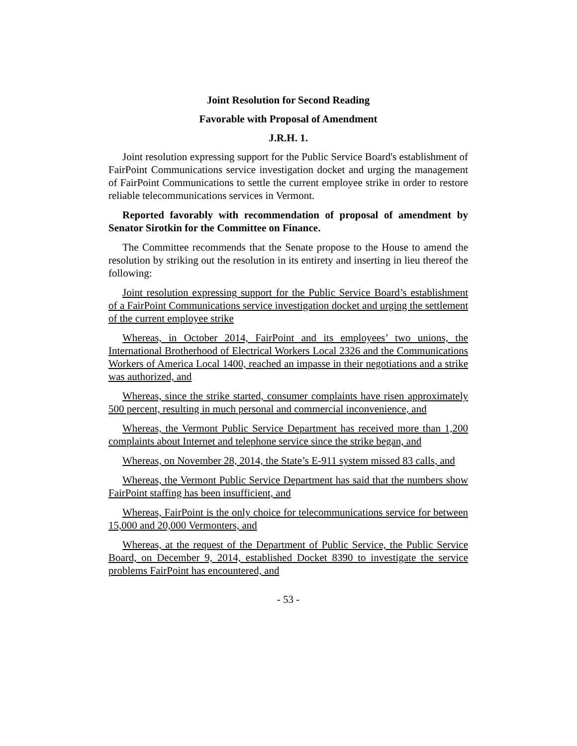Joint Resolution for Second Reading
Favorable with Proposal of Amendment
J.R.H. 1.
Joint resolution expressing support for the Public Service Board's establishment of FairPoint Communications service investigation docket and urging the management of FairPoint Communications to settle the current employee strike in order to restore reliable telecommunications services in Vermont.
Reported favorably with recommendation of proposal of amendment by Senator Sirotkin for the Committee on Finance.
The Committee recommends that the Senate propose to the House to amend the resolution by striking out the resolution in its entirety and inserting in lieu thereof the following:
Joint resolution expressing support for the Public Service Board’s establishment of a FairPoint Communications service investigation docket and urging the settlement of the current employee strike
Whereas, in October 2014, FairPoint and its employees’ two unions, the International Brotherhood of Electrical Workers Local 2326 and the Communications Workers of America Local 1400, reached an impasse in their negotiations and a strike was authorized, and
Whereas, since the strike started, consumer complaints have risen approximately 500 percent, resulting in much personal and commercial inconvenience, and
Whereas, the Vermont Public Service Department has received more than 1,200 complaints about Internet and telephone service since the strike began, and
Whereas, on November 28, 2014, the State’s E-911 system missed 83 calls, and
Whereas, the Vermont Public Service Department has said that the numbers show FairPoint staffing has been insufficient, and
Whereas, FairPoint is the only choice for telecommunications service for between 15,000 and 20,000 Vermonters, and
Whereas, at the request of the Department of Public Service, the Public Service Board, on December 9, 2014, established Docket 8390 to investigate the service problems FairPoint has encountered, and
- 53 -